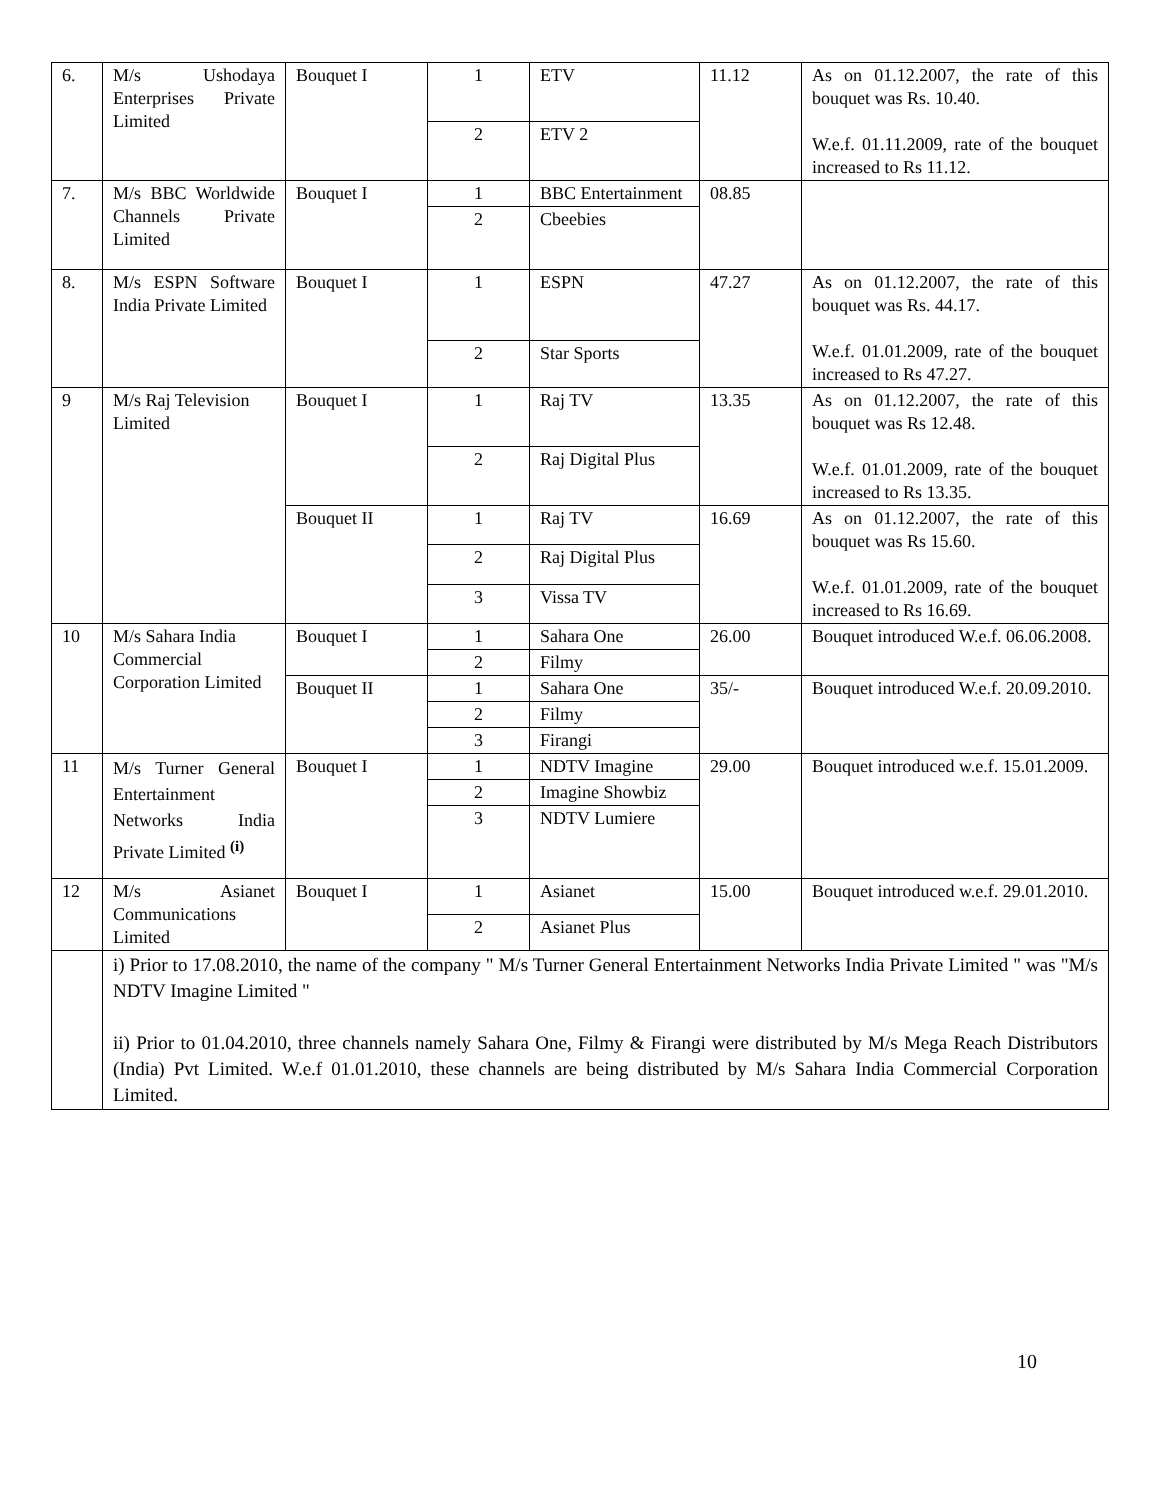| 6. | M/s Ushodaya Enterprises Private Limited | Bouquet I | 1 | ETV | 11.12 | As on 01.12.2007, the rate of this bouquet was Rs. 10.40. W.e.f. 01.11.2009, rate of the bouquet increased to Rs 11.12. |
| | | | 2 | ETV 2 | | |
| 7. | M/s BBC Worldwide Channels Private Limited | Bouquet I | 1 | BBC Entertainment | 08.85 | |
| | | | 2 | Cbeebies | | |
| 8. | M/s ESPN Software India Private Limited | Bouquet I | 1 | ESPN | 47.27 | As on 01.12.2007, the rate of this bouquet was Rs. 44.17. W.e.f. 01.01.2009, rate of the bouquet increased to Rs 47.27. |
| | | | 2 | Star Sports | | |
| 9 | M/s Raj Television Limited | Bouquet I | 1 | Raj TV | 13.35 | As on 01.12.2007, the rate of this bouquet was Rs 12.48. W.e.f. 01.01.2009, rate of the bouquet increased to Rs 13.35. |
| | | | 2 | Raj Digital Plus | | |
| | | Bouquet II | 1 | Raj TV | 16.69 | As on 01.12.2007, the rate of this bouquet was Rs 15.60. W.e.f. 01.01.2009, rate of the bouquet increased to Rs 16.69. |
| | | | 2 | Raj Digital Plus | | |
| | | | 3 | Vissa TV | | |
| 10 | M/s Sahara India Commercial Corporation Limited | Bouquet I | 1 | Sahara One | 26.00 | Bouquet introduced W.e.f. 06.06.2008. |
| | | | 2 | Filmy | | |
| | | Bouquet II | 1 | Sahara One | 35/- | Bouquet introduced W.e.f. 20.09.2010. |
| | | | 2 | Filmy | | |
| | | | 3 | Firangi | | |
| 11 | M/s Turner General Entertainment Networks India Private Limited <sup>(i)</sup> | Bouquet I | 1 | NDTV Imagine | 29.00 | Bouquet introduced w.e.f. 15.01.2009. |
| | | | 2 | Imagine Showbiz | | |
| | | | 3 | NDTV Lumiere | | |
| 12 | M/s Asianet Communications Limited | Bouquet I | 1 | Asianet | 15.00 | Bouquet introduced w.e.f. 29.01.2010. |
| | | | 2 | Asianet Plus | | |
| | i) Prior to 17.08.2010, the name of the company " M/s Turner General Entertainment Networks India Private Limited " was "M/s NDTV Imagine Limited " ii) Prior to 01.04.2010, three channels namely Sahara One, Filmy & Firangi were distributed by M/s Mega Reach Distributors (India) Pvt Limited. W.e.f 01.01.2010, these channels are being distributed by M/s Sahara India Commercial Corporation Limited. | | | | | |
10